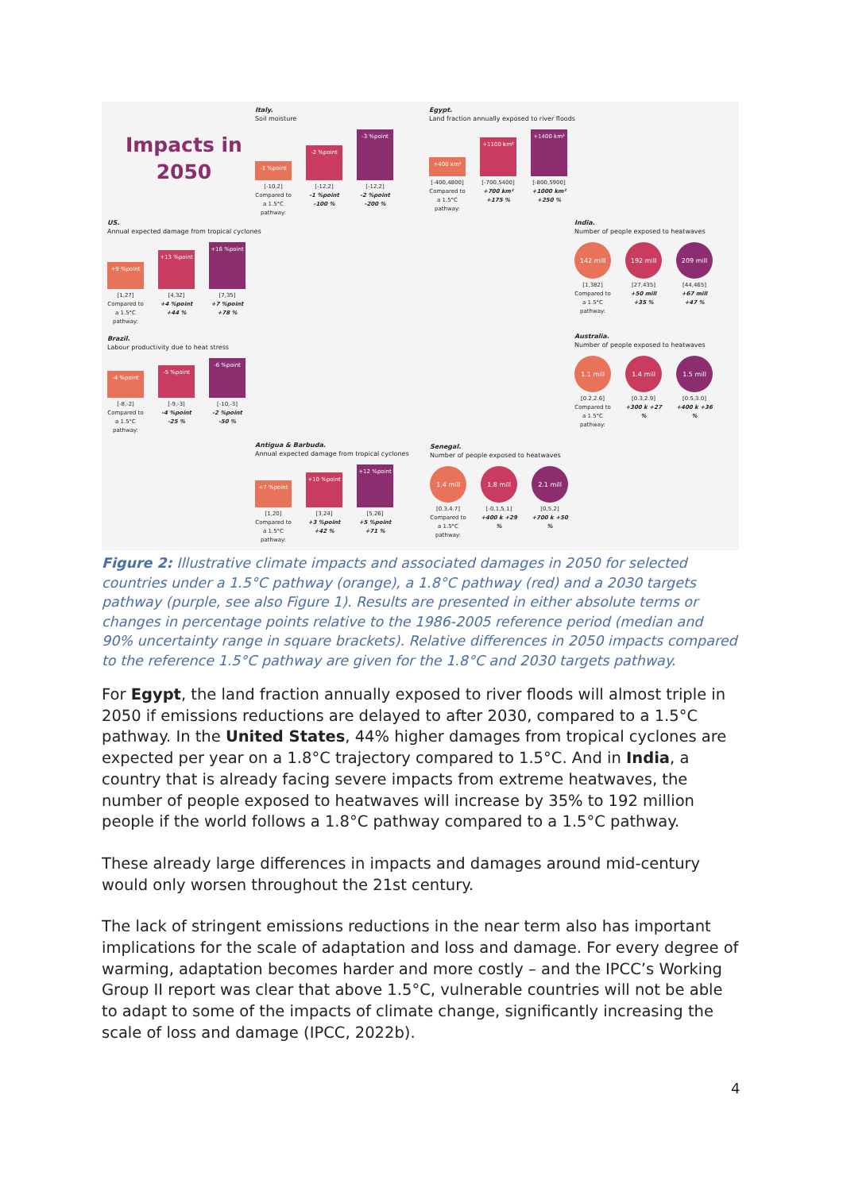Impacts in
2050
Italy.
Soil moisture
-1 %point
-2 %point
-3 %point
[-10,2] [-12,2] [-12,2]
Compared to a 1.5°C pathway:
-1 %point -100 %
-2 %point -200 %
Egypt.
Land fraction annually exposed to river floods
+400 km²
+1100 km²
+1400 km²
[-400,4800]
[-700,5400]
[-800,5900]
Compared to a 1.5°C pathway:
+700 km² +175 %
+1000 km² +250 %
US.
Annual expected damage from tropical cyclones
+9 %point
+13 %point
+16 %point
[1,27] [4,32] [7,35]
Compared to a 1.5°C pathway:
+4 %point +44 %
+7 %point +78 %
Brazil.
Labour productivity due to heat stress
-4 %point
-5 %point
-6 %point
[-8,-2] [-9,-3] [-10,-3]
Compared to a 1.5°C pathway:
-4 %point -25 %
-2 %point -50 %
India.
Number of people exposed to heatwaves
142 mill
192 mill
209 mill
[1,382] [27,435] [44,465]
Compared to a 1.5°C pathway:
+50 mill +35 %
+67 mill +47 %
Australia.
Number of people exposed to heatwaves
1.1 mill
1.4 mill
1.5 mill
[0.2,2.6] [0.3,2.9] [0.5,3.0]
Compared to a 1.5°C pathway:
+300 k +27 %
+400 k +36 %
Antigua & Barbuda.
Annual expected damage from tropical cyclones
+7 %point
+10 %point
+12 %point
[1,20] [3,24] [5,26]
Compared to a 1.5°C pathway:
+3 %point +42 %
+5 %point +71 %
Senegal.
Number of people exposed to heatwaves
1.4 mill
1.8 mill
2.1 mill
[0.3,4.7] [-0.1,5.1] [0,5.2]
Compared to a 1.5°C pathway:
+400 k +29 %
+700 k +50 %
Figure 2: Illustrative climate impacts and associated damages in 2050 for selected countries under a 1.5°C pathway (orange), a 1.8°C pathway (red) and a 2030 targets pathway (purple, see also Figure 1). Results are presented in either absolute terms or changes in percentage points relative to the 1986-2005 reference period (median and 90% uncertainty range in square brackets). Relative differences in 2050 impacts compared to the reference 1.5°C pathway are given for the 1.8°C and 2030 targets pathway.
For Egypt, the land fraction annually exposed to river floods will almost triple in 2050 if emissions reductions are delayed to after 2030, compared to a 1.5°C pathway. In the United States, 44% higher damages from tropical cyclones are expected per year on a 1.8°C trajectory compared to 1.5°C. And in India, a country that is already facing severe impacts from extreme heatwaves, the number of people exposed to heatwaves will increase by 35% to 192 million people if the world follows a 1.8°C pathway compared to a 1.5°C pathway.
These already large differences in impacts and damages around mid-century would only worsen throughout the 21st century.
The lack of stringent emissions reductions in the near term also has important implications for the scale of adaptation and loss and damage. For every degree of warming, adaptation becomes harder and more costly – and the IPCC’s Working Group II report was clear that above 1.5°C, vulnerable countries will not be able to adapt to some of the impacts of climate change, significantly increasing the scale of loss and damage (IPCC, 2022b).
4